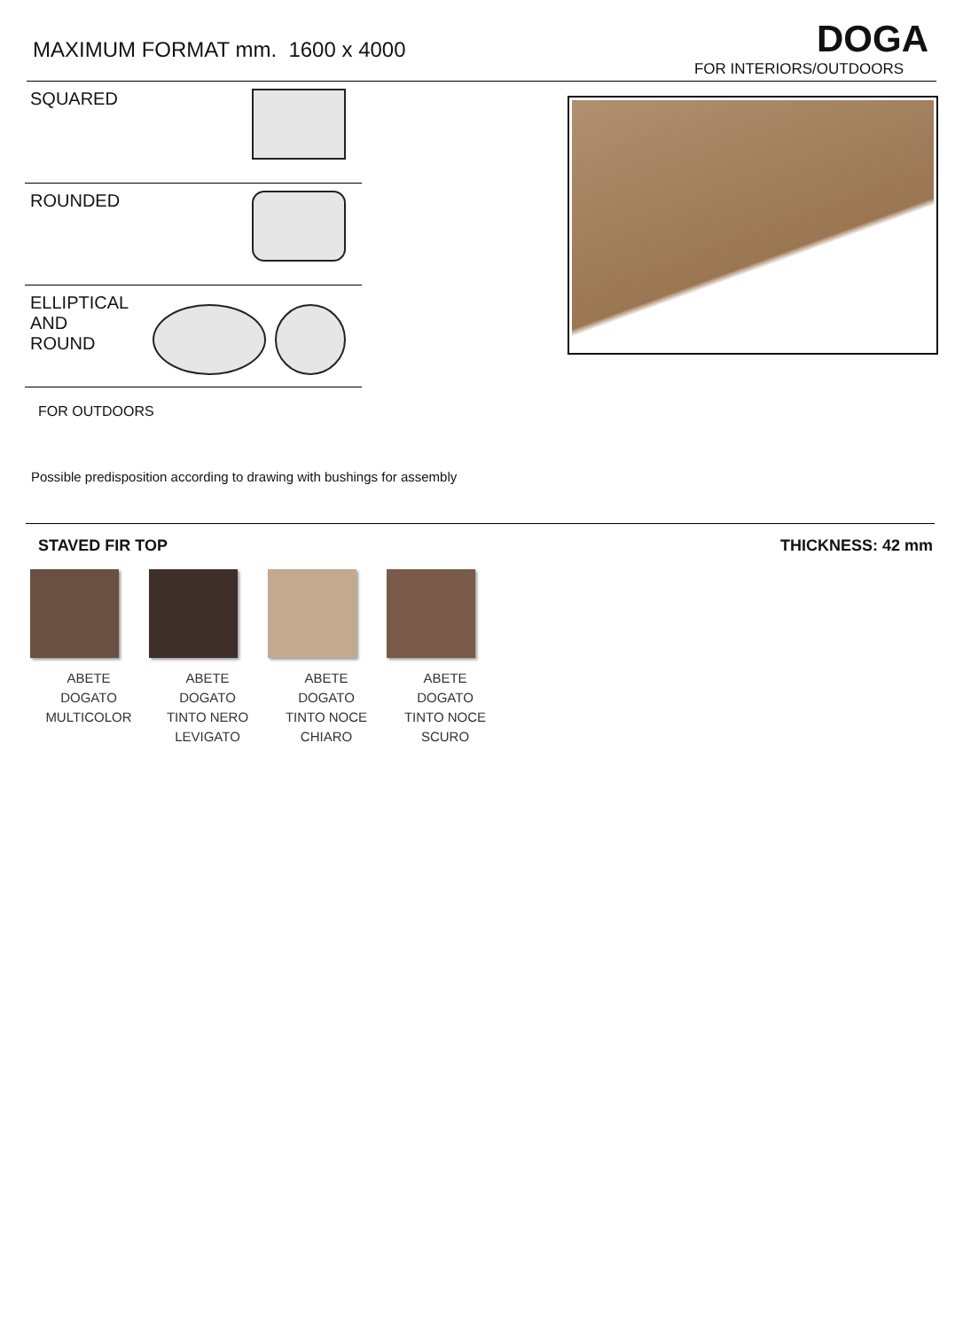MAXIMUM FORMAT mm. 1600 x 4000
DOGA
FOR INTERIORS/OUTDOORS
SQUARED
ROUNDED
ELLIPTICAL
AND
ROUND
FOR OUTDOORS
Possible predisposition according to drawing with bushings for assembly
STAVED FIR TOP THICKNESS: 42 mm
ABETE
DOGATO
MULTICOLOR
ABETE
DOGATO
TINTO NERO
LEVIGATO
ABETE
DOGATO
TINTO NOCE
CHIARO
ABETE
DOGATO
TINTO NOCE
SCURO